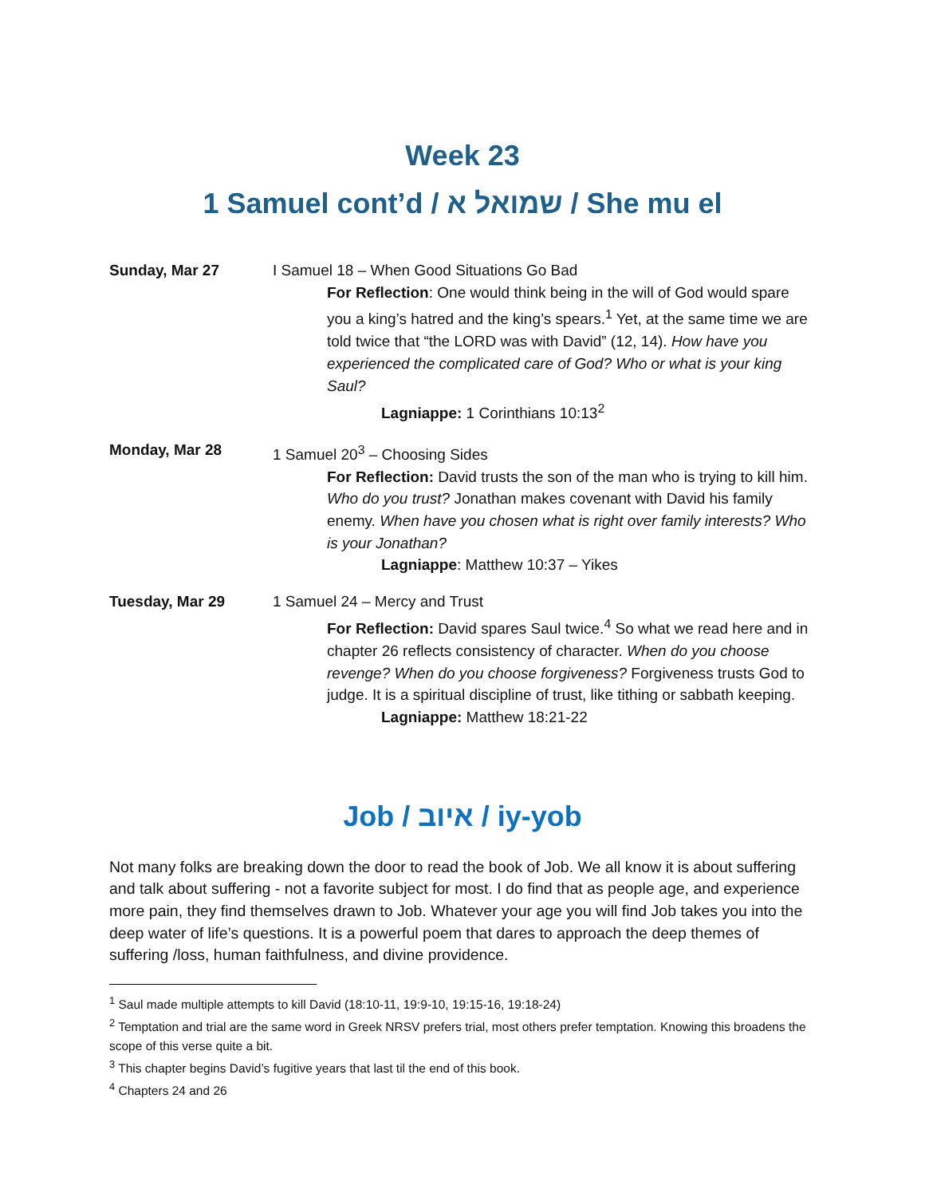Week 23
1 Samuel cont’d / שמואל א / She mu el
Sunday, Mar 27 I Samuel 18 – When Good Situations Go Bad
For Reflection: One would think being in the will of God would spare you a king’s hatred and the king’s spears.<sup>1</sup> Yet, at the same time we are told twice that “the LORD was with David” (12, 14). How have you experienced the complicated care of God? Who or what is your king Saul?
Lagniappe: 1 Corinthians 10:13<sup>2</sup>
Monday, Mar 28 1 Samuel 20<sup>3</sup> – Choosing Sides
For Reflection: David trusts the son of the man who is trying to kill him. Who do you trust? Jonathan makes covenant with David his family enemy. When have you chosen what is right over family interests? Who is your Jonathan?
Lagniappe: Matthew 10:37 – Yikes
Tuesday, Mar 29 1 Samuel 24 – Mercy and Trust
For Reflection: David spares Saul twice.<sup>4</sup> So what we read here and in chapter 26 reflects consistency of character. When do you choose revenge? When do you choose forgiveness? Forgiveness trusts God to judge. It is a spiritual discipline of trust, like tithing or sabbath keeping.
Lagniappe: Matthew 18:21-22
Job / איוב / iy-yob
Not many folks are breaking down the door to read the book of Job. We all know it is about suffering and talk about suffering - not a favorite subject for most. I do find that as people age, and experience more pain, they find themselves drawn to Job. Whatever your age you will find Job takes you into the deep water of life’s questions. It is a powerful poem that dares to approach the deep themes of suffering /loss, human faithfulness, and divine providence.
<sup>1</sup> Saul made multiple attempts to kill David (18:10-11, 19:9-10, 19:15-16, 19:18-24)
<sup>2</sup> Temptation and trial are the same word in Greek NRSV prefers trial, most others prefer temptation. Knowing this broadens the scope of this verse quite a bit.
<sup>3</sup> This chapter begins David’s fugitive years that last til the end of this book.
<sup>4</sup> Chapters 24 and 26